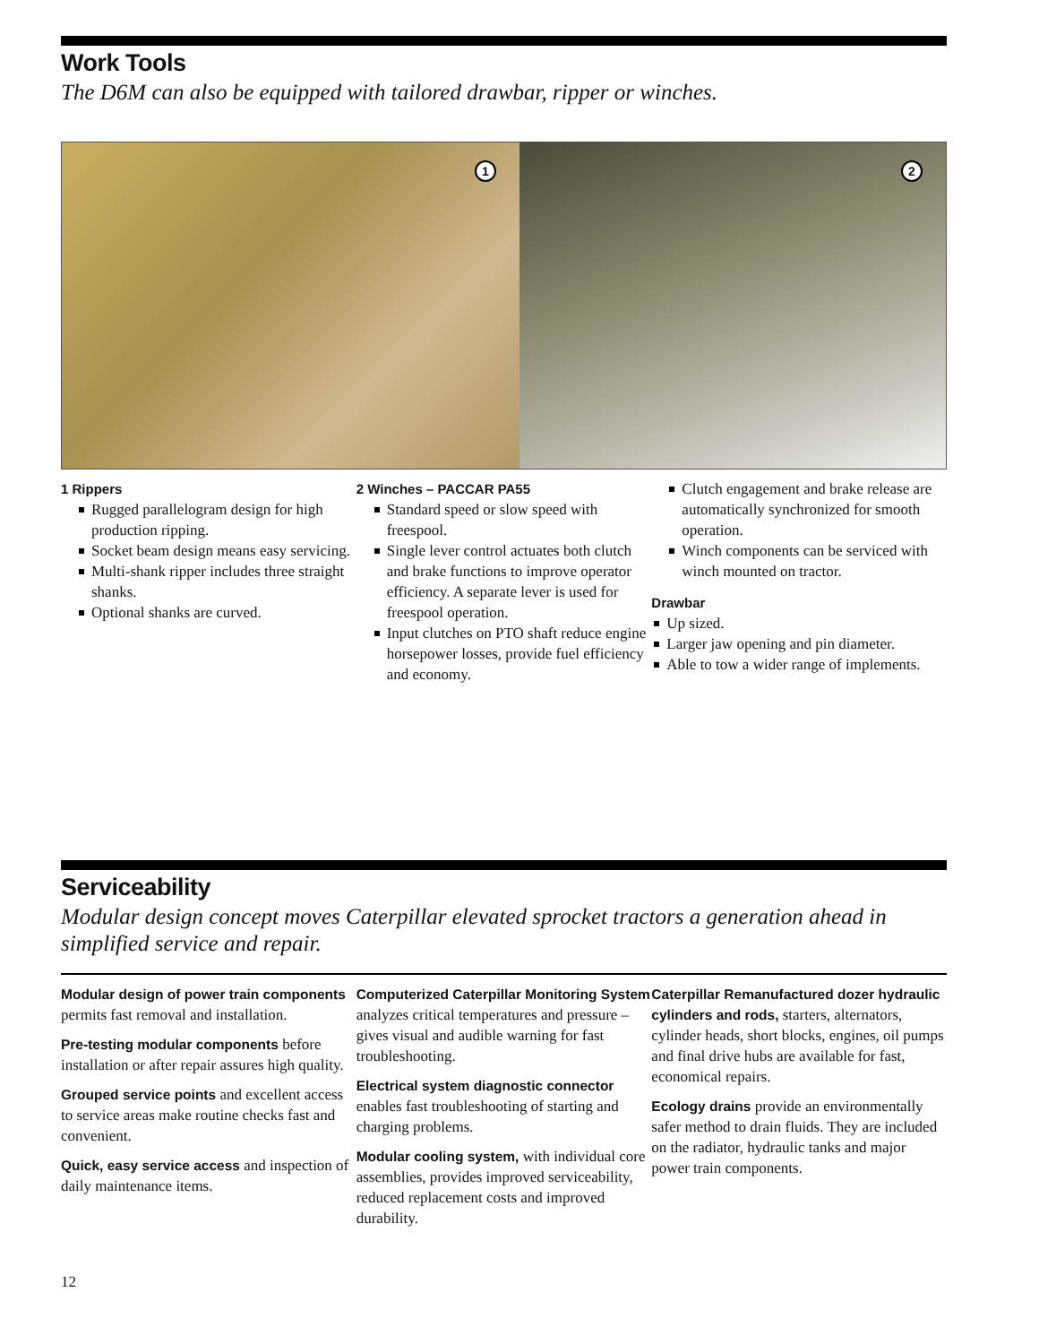Work Tools
The D6M can also be equipped with tailored drawbar, ripper or winches.
1
2
1 Rippers
Rugged parallelogram design for high production ripping.
Socket beam design means easy servicing.
Multi-shank ripper includes three straight shanks.
Optional shanks are curved.
2 Winches – PACCAR PA55
Standard speed or slow speed with freespool.
Single lever control actuates both clutch and brake functions to improve operator efficiency. A separate lever is used for freespool operation.
Input clutches on PTO shaft reduce engine horsepower losses, provide fuel efficiency and economy.
Clutch engagement and brake release are automatically synchronized for smooth operation.
Winch components can be serviced with winch mounted on tractor.
Drawbar
Up sized.
Larger jaw opening and pin diameter.
Able to tow a wider range of implements.
Serviceability
Modular design concept moves Caterpillar elevated sprocket tractors a generation ahead in simplified service and repair.
Modular design of power train components permits fast removal and installation.
Pre-testing modular components before installation or after repair assures high quality.
Grouped service points and excellent access to service areas make routine checks fast and convenient.
Quick, easy service access and inspection of daily maintenance items.
Computerized Caterpillar Monitoring System analyzes critical temperatures and pressure – gives visual and audible warning for fast troubleshooting.
Electrical system diagnostic connector enables fast troubleshooting of starting and charging problems.
Modular cooling system, with individual core assemblies, provides improved serviceability, reduced replacement costs and improved durability.
Caterpillar Remanufactured dozer hydraulic cylinders and rods, starters, alternators, cylinder heads, short blocks, engines, oil pumps and final drive hubs are available for fast, economical repairs.
Ecology drains provide an environmentally safer method to drain fluids. They are included on the radiator, hydraulic tanks and major power train components.
12